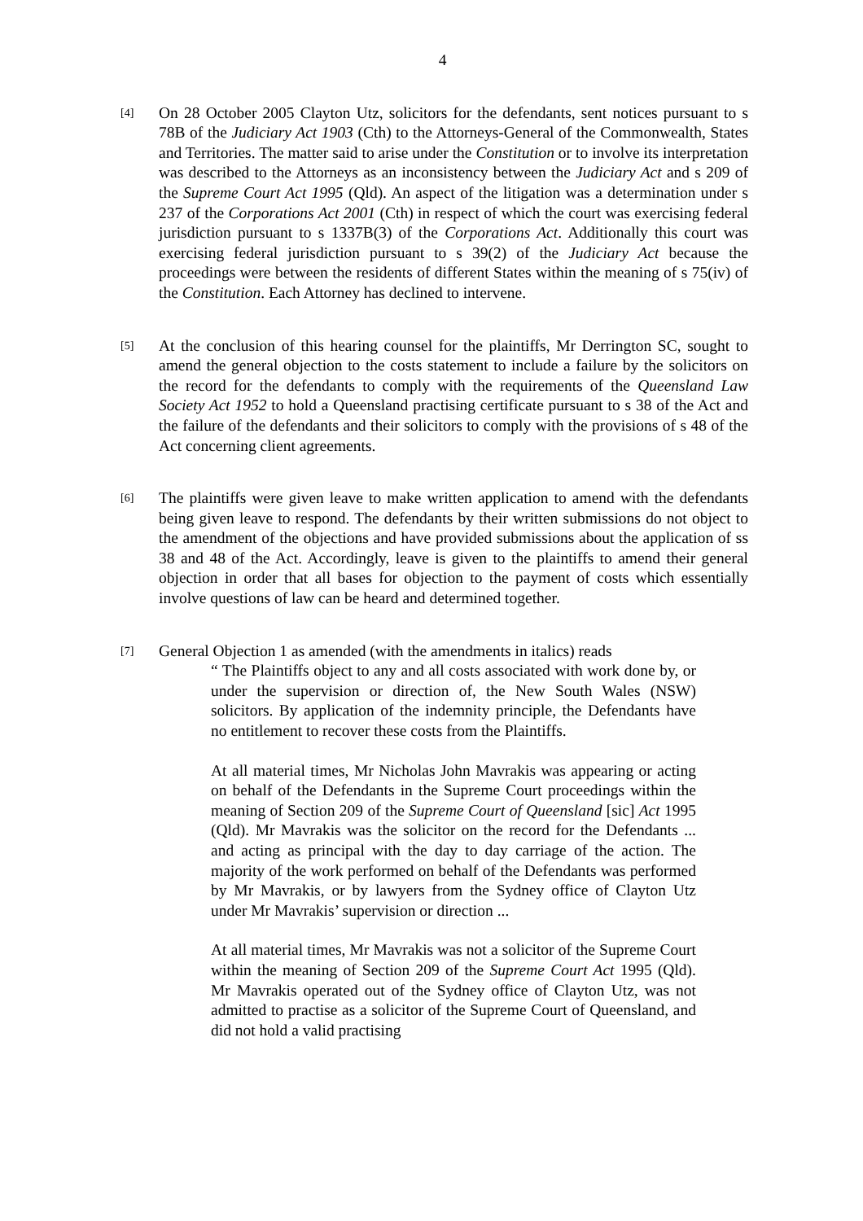4
[4]
On 28 October 2005 Clayton Utz, solicitors for the defendants, sent notices pursuant to s 78B of the Judiciary Act 1903 (Cth) to the Attorneys-General of the Commonwealth, States and Territories. The matter said to arise under the Constitution or to involve its interpretation was described to the Attorneys as an inconsistency between the Judiciary Act and s 209 of the Supreme Court Act 1995 (Qld). An aspect of the litigation was a determination under s 237 of the Corporations Act 2001 (Cth) in respect of which the court was exercising federal jurisdiction pursuant to s 1337B(3) of the Corporations Act. Additionally this court was exercising federal jurisdiction pursuant to s 39(2) of the Judiciary Act because the proceedings were between the residents of different States within the meaning of s 75(iv) of the Constitution. Each Attorney has declined to intervene.
[5]
At the conclusion of this hearing counsel for the plaintiffs, Mr Derrington SC, sought to amend the general objection to the costs statement to include a failure by the solicitors on the record for the defendants to comply with the requirements of the Queensland Law Society Act 1952 to hold a Queensland practising certificate pursuant to s 38 of the Act and the failure of the defendants and their solicitors to comply with the provisions of s 48 of the Act concerning client agreements.
[6]
The plaintiffs were given leave to make written application to amend with the defendants being given leave to respond. The defendants by their written submissions do not object to the amendment of the objections and have provided submissions about the application of ss 38 and 48 of the Act. Accordingly, leave is given to the plaintiffs to amend their general objection in order that all bases for objection to the payment of costs which essentially involve questions of law can be heard and determined together.
[7]
General Objection 1 as amended (with the amendments in italics) reads
“ The Plaintiffs object to any and all costs associated with work done by, or under the supervision or direction of, the New South Wales (NSW) solicitors. By application of the indemnity principle, the Defendants have no entitlement to recover these costs from the Plaintiffs.
At all material times, Mr Nicholas John Mavrakis was appearing or acting on behalf of the Defendants in the Supreme Court proceedings within the meaning of Section 209 of the Supreme Court of Queensland [sic] Act 1995 (Qld). Mr Mavrakis was the solicitor on the record for the Defendants ... and acting as principal with the day to day carriage of the action. The majority of the work performed on behalf of the Defendants was performed by Mr Mavrakis, or by lawyers from the Sydney office of Clayton Utz under Mr Mavrakis’ supervision or direction ...
At all material times, Mr Mavrakis was not a solicitor of the Supreme Court within the meaning of Section 209 of the Supreme Court Act 1995 (Qld). Mr Mavrakis operated out of the Sydney office of Clayton Utz, was not admitted to practise as a solicitor of the Supreme Court of Queensland, and did not hold a valid practising